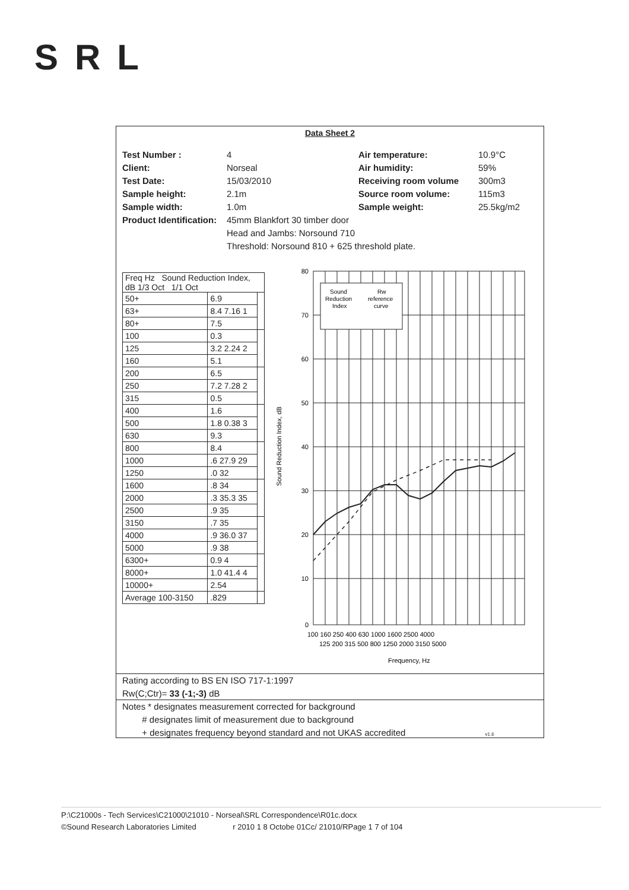SRL
Data Sheet 2
Test Number : 4 Air temperature: 10.9°C Client: Norseal Air humidity: 59% Test Date: 15/03/2010 Receiving room volume 300m3 Sample height: 2.1m Source room volume: 115m3 Sample width: 1.0m Sample weight: 25.5kg/m2 Product Identification: 45mm Blankfort 30 timber door
Head and Jambs: Norsound 710
Threshold: Norsound 810 + 625 threshold plate.
| Freq Hz Sound Reduction Index, dB 1/3 Oct 1/1 Oct | | |
| 50+ | 6.9 | |
| 63+ | 8.4 7.16 1 | |
| 80+ | 7.5 | |
| 100 | 0.3 | |
| 125 | 3.2 2.24 2 | |
| 160 | 5.1 | |
| 200 | 6.5 | |
| 250 | 7.2 7.28 2 | |
| 315 | 0.5 | |
| 400 | 1.6 | |
| 500 | 1.8 0.38 3 | |
| 630 | 9.3 | |
| 800 | 8.4 | |
| 1000 | .6 27.9 29 | |
| 1250 | .0 32 | |
| 1600 | .8 34 | |
| 2000 | .3 35.3 35 | |
| 2500 | .9 35 | |
| 3150 | .7 35 | |
| 4000 | .9 36.0 37 | |
| 5000 | .9 38 | |
| 6300+ | 0.9 4 | |
| 8000+ | 1.0 41.4 4 | |
| 10000+ | 2.54 | |
| Average 100-3150 | .829 | |
Sound Reduction Index, dB
Sound
Reduction
Index
Rw
reference
curve
80
70
60
50
40
30
20
10
0
100 160 250 400 630 1000 1600 2500 4000
125 200 315 500 800 1250 2000 3150 5000
Frequency, Hz
Rating according to BS EN ISO 717-1:1997
Rw(C;Ctr)= 33 (-1;-3) dB
Notes * designates measurement corrected for background
# designates limit of measurement due to background
+ designates frequency beyond standard and not UKAS accredited v1.6
P:\C21000s - Tech Services\C21000\21010 - Norseal\SRL Correspondence\R01c.docx
©Sound Research Laboratories Limited r 2010 1 8 Octobe 01Cc/ 21010/RPage 1 7 of 104